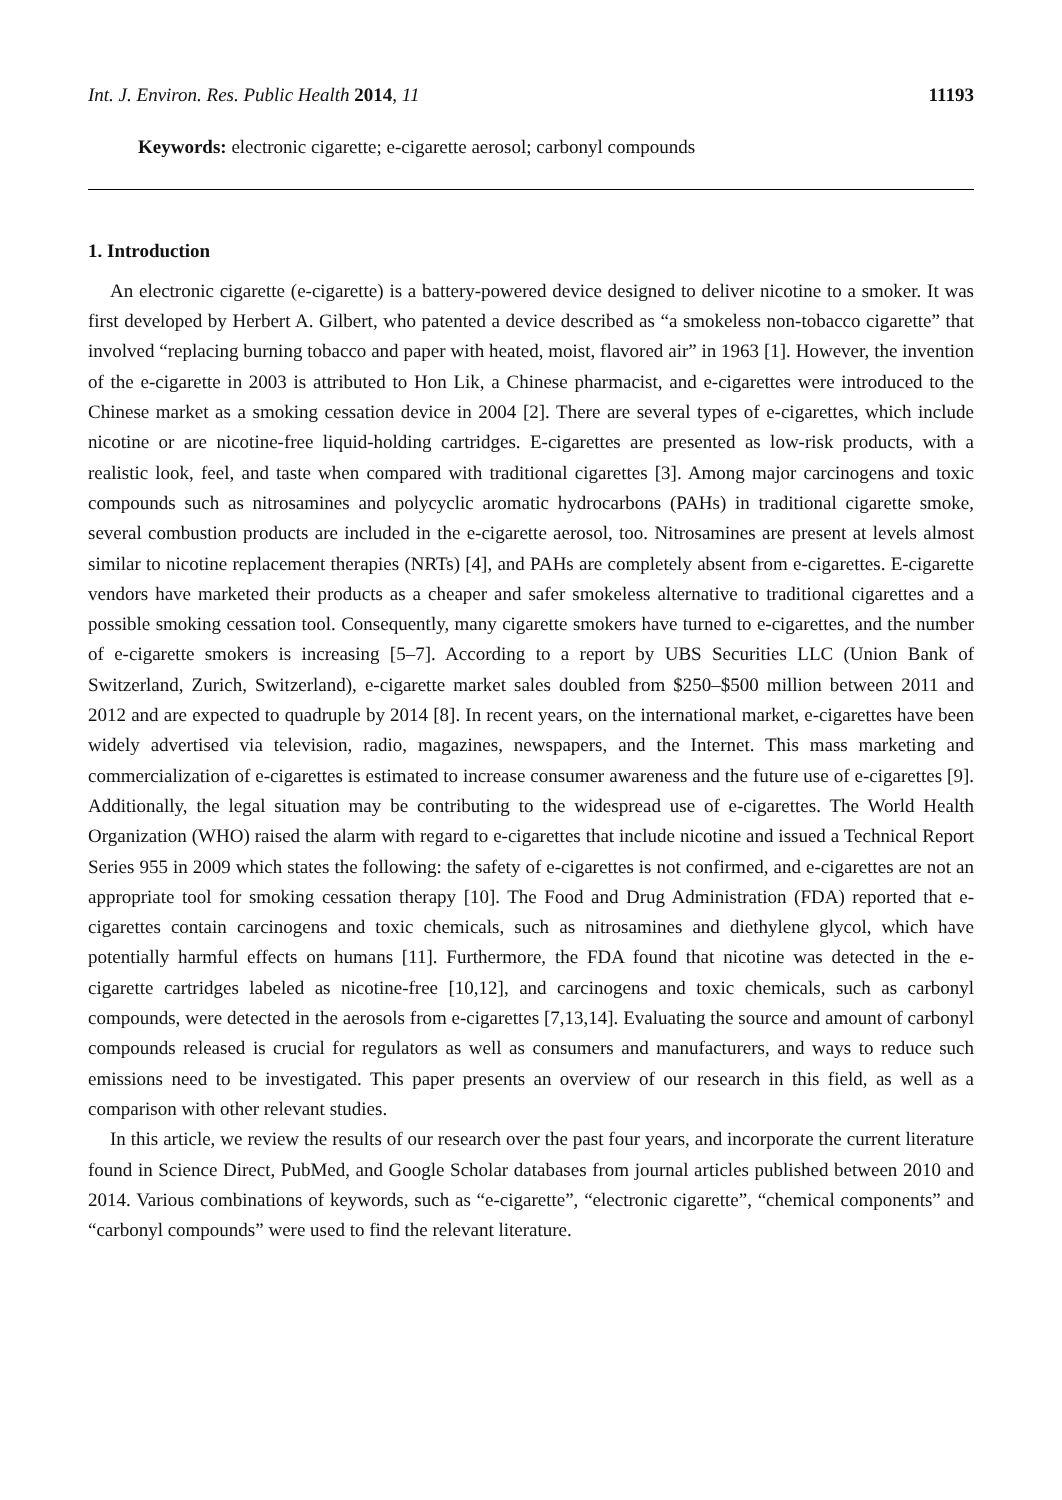Int. J. Environ. Res. Public Health 2014, 11 11193
Keywords: electronic cigarette; e-cigarette aerosol; carbonyl compounds
1. Introduction
An electronic cigarette (e-cigarette) is a battery-powered device designed to deliver nicotine to a smoker. It was first developed by Herbert A. Gilbert, who patented a device described as “a smokeless non-tobacco cigarette” that involved “replacing burning tobacco and paper with heated, moist, flavored air” in 1963 [1]. However, the invention of the e-cigarette in 2003 is attributed to Hon Lik, a Chinese pharmacist, and e-cigarettes were introduced to the Chinese market as a smoking cessation device in 2004 [2]. There are several types of e-cigarettes, which include nicotine or are nicotine-free liquid-holding cartridges. E-cigarettes are presented as low-risk products, with a realistic look, feel, and taste when compared with traditional cigarettes [3]. Among major carcinogens and toxic compounds such as nitrosamines and polycyclic aromatic hydrocarbons (PAHs) in traditional cigarette smoke, several combustion products are included in the e-cigarette aerosol, too. Nitrosamines are present at levels almost similar to nicotine replacement therapies (NRTs) [4], and PAHs are completely absent from e-cigarettes. E-cigarette vendors have marketed their products as a cheaper and safer smokeless alternative to traditional cigarettes and a possible smoking cessation tool. Consequently, many cigarette smokers have turned to e-cigarettes, and the number of e-cigarette smokers is increasing [5–7]. According to a report by UBS Securities LLC (Union Bank of Switzerland, Zurich, Switzerland), e-cigarette market sales doubled from $250–$500 million between 2011 and 2012 and are expected to quadruple by 2014 [8]. In recent years, on the international market, e-cigarettes have been widely advertised via television, radio, magazines, newspapers, and the Internet. This mass marketing and commercialization of e-cigarettes is estimated to increase consumer awareness and the future use of e-cigarettes [9]. Additionally, the legal situation may be contributing to the widespread use of e-cigarettes. The World Health Organization (WHO) raised the alarm with regard to e-cigarettes that include nicotine and issued a Technical Report Series 955 in 2009 which states the following: the safety of e-cigarettes is not confirmed, and e-cigarettes are not an appropriate tool for smoking cessation therapy [10]. The Food and Drug Administration (FDA) reported that e-cigarettes contain carcinogens and toxic chemicals, such as nitrosamines and diethylene glycol, which have potentially harmful effects on humans [11]. Furthermore, the FDA found that nicotine was detected in the e-cigarette cartridges labeled as nicotine-free [10,12], and carcinogens and toxic chemicals, such as carbonyl compounds, were detected in the aerosols from e-cigarettes [7,13,14]. Evaluating the source and amount of carbonyl compounds released is crucial for regulators as well as consumers and manufacturers, and ways to reduce such emissions need to be investigated. This paper presents an overview of our research in this field, as well as a comparison with other relevant studies.
In this article, we review the results of our research over the past four years, and incorporate the current literature found in Science Direct, PubMed, and Google Scholar databases from journal articles published between 2010 and 2014. Various combinations of keywords, such as “e-cigarette”, “electronic cigarette”, “chemical components” and “carbonyl compounds” were used to find the relevant literature.